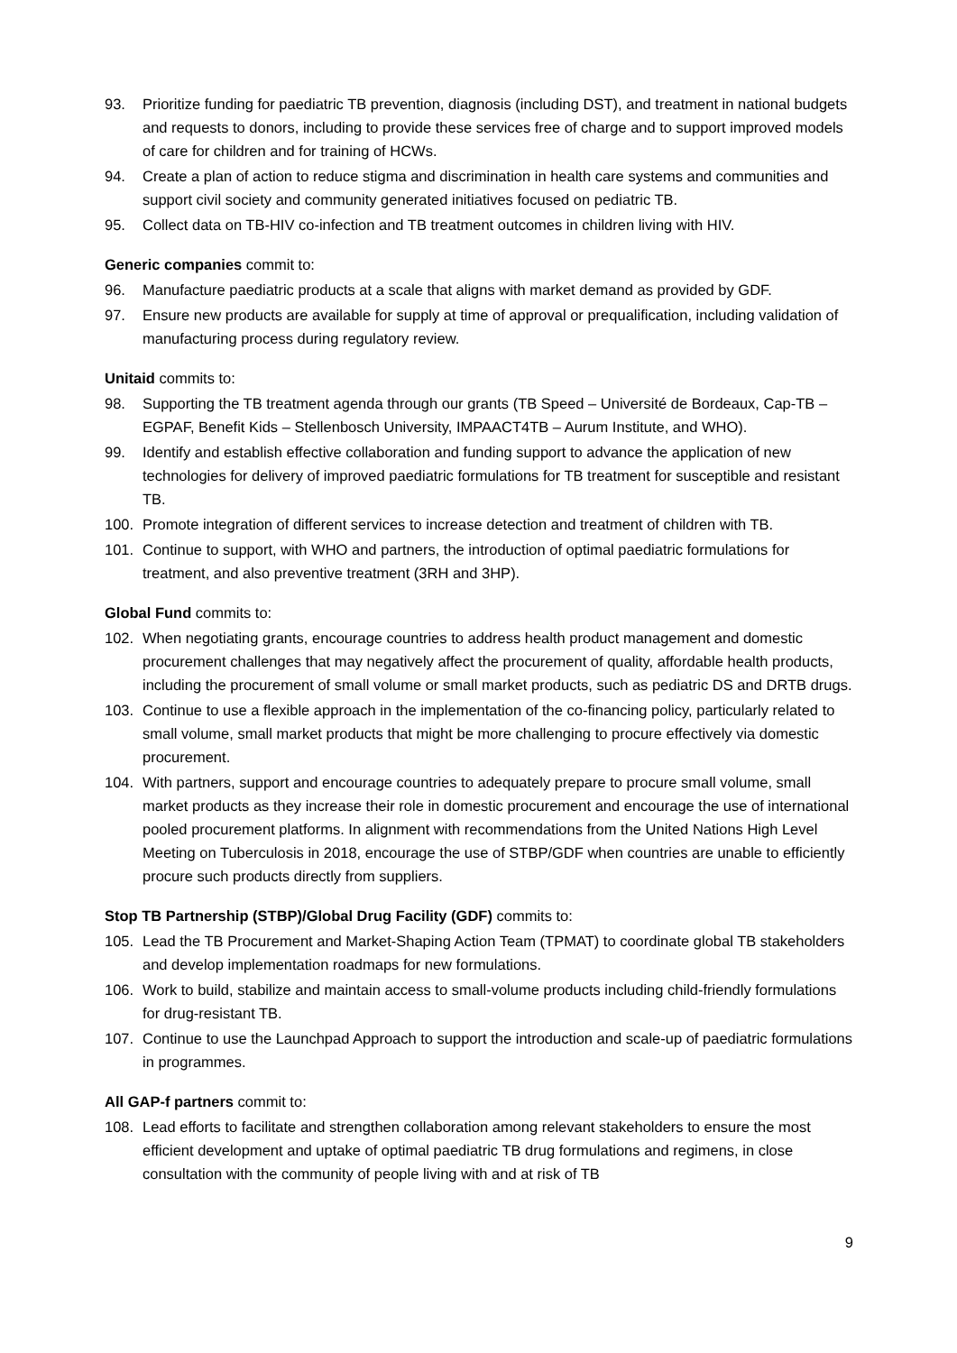93. Prioritize funding for paediatric TB prevention, diagnosis (including DST), and treatment in national budgets and requests to donors, including to provide these services free of charge and to support improved models of care for children and for training of HCWs.
94. Create a plan of action to reduce stigma and discrimination in health care systems and communities and support civil society and community generated initiatives focused on pediatric TB.
95. Collect data on TB-HIV co-infection and TB treatment outcomes in children living with HIV.
Generic companies commit to:
96. Manufacture paediatric products at a scale that aligns with market demand as provided by GDF.
97. Ensure new products are available for supply at time of approval or prequalification, including validation of manufacturing process during regulatory review.
Unitaid commits to:
98. Supporting the TB treatment agenda through our grants (TB Speed – Université de Bordeaux, Cap-TB – EGPAF, Benefit Kids – Stellenbosch University, IMPAACT4TB – Aurum Institute, and WHO).
99. Identify and establish effective collaboration and funding support to advance the application of new technologies for delivery of improved paediatric formulations for TB treatment for susceptible and resistant TB.
100. Promote integration of different services to increase detection and treatment of children with TB.
101. Continue to support, with WHO and partners, the introduction of optimal paediatric formulations for treatment, and also preventive treatment (3RH and 3HP).
Global Fund commits to:
102. When negotiating grants, encourage countries to address health product management and domestic procurement challenges that may negatively affect the procurement of quality, affordable health products, including the procurement of small volume or small market products, such as pediatric DS and DRTB drugs.
103. Continue to use a flexible approach in the implementation of the co-financing policy, particularly related to small volume, small market products that might be more challenging to procure effectively via domestic procurement.
104. With partners, support and encourage countries to adequately prepare to procure small volume, small market products as they increase their role in domestic procurement and encourage the use of international pooled procurement platforms. In alignment with recommendations from the United Nations High Level Meeting on Tuberculosis in 2018, encourage the use of STBP/GDF when countries are unable to efficiently procure such products directly from suppliers.
Stop TB Partnership (STBP)/Global Drug Facility (GDF) commits to:
105. Lead the TB Procurement and Market-Shaping Action Team (TPMAT) to coordinate global TB stakeholders and develop implementation roadmaps for new formulations.
106. Work to build, stabilize and maintain access to small-volume products including child-friendly formulations for drug-resistant TB.
107. Continue to use the Launchpad Approach to support the introduction and scale-up of paediatric formulations in programmes.
All GAP-f partners commit to:
108. Lead efforts to facilitate and strengthen collaboration among relevant stakeholders to ensure the most efficient development and uptake of optimal paediatric TB drug formulations and regimens, in close consultation with the community of people living with and at risk of TB
9